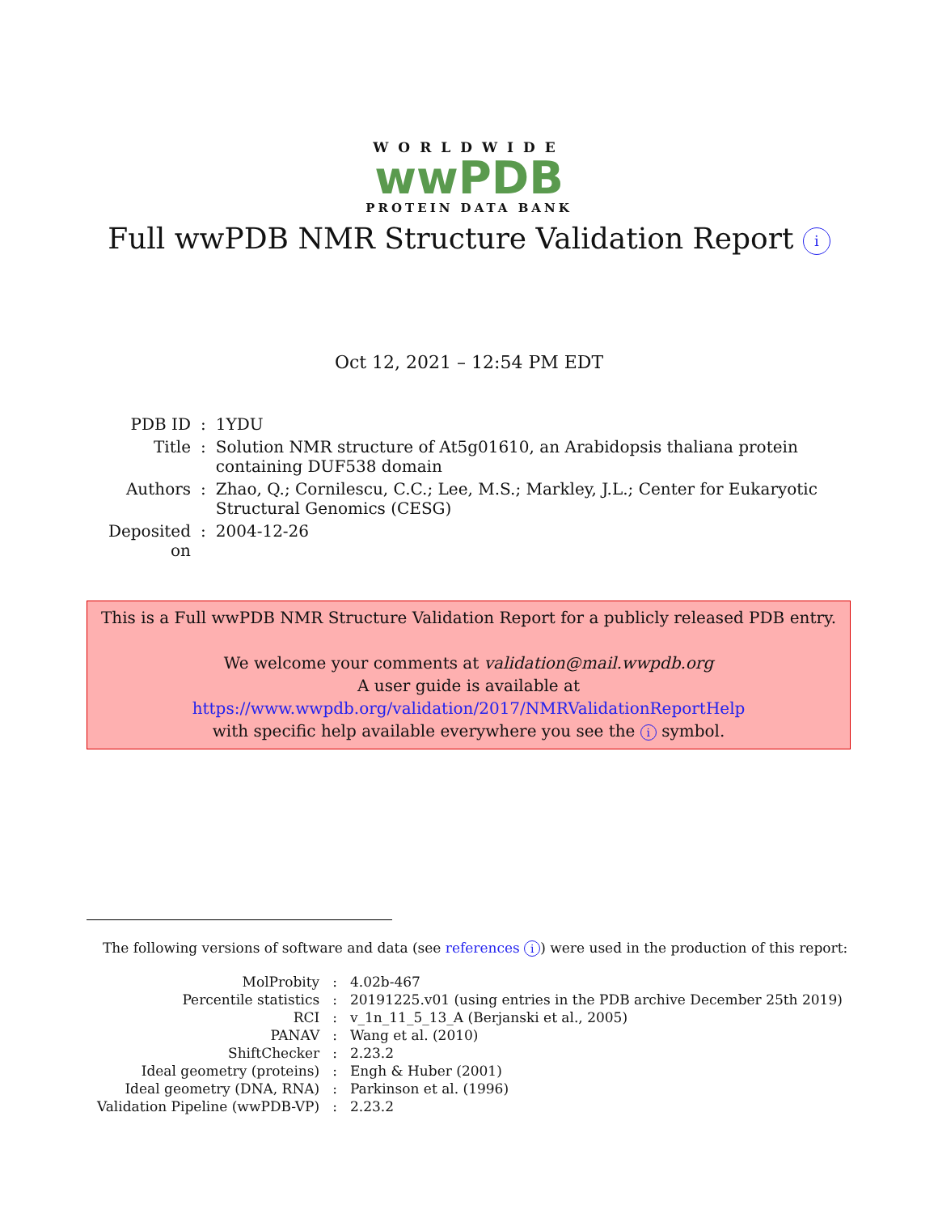WORLDWIDE
wwPDB
PROTEIN DATA BANK
Full wwPDB NMR Structure Validation Report i
Oct 12, 2021 – 12:54 PM EDT
| PDB ID | : | 1YDU |
| Title | : | Solution NMR structure of At5g01610, an Arabidopsis thaliana protein containing DUF538 domain |
| Authors | : | Zhao, Q.; Cornilescu, C.C.; Lee, M.S.; Markley, J.L.; Center for Eukaryotic Structural Genomics (CESG) |
| Deposited on | : | 2004-12-26 |
This is a Full wwPDB NMR Structure Validation Report for a publicly released PDB entry.
We welcome your comments at validation@mail.wwpdb.org
A user guide is available at
https://www.wwpdb.org/validation/2017/NMRValidationReportHelp
with specific help available everywhere you see the i symbol.
The following versions of software and data (see references i) were used in the production of this report:
| MolProbity | : | 4.02b-467 |
| Percentile statistics | : | 20191225.v01 (using entries in the PDB archive December 25th 2019) |
| RCI | : | v_1n_11_5_13_A (Berjanski et al., 2005) |
| PANAV | : | Wang et al. (2010) |
| ShiftChecker | : | 2.23.2 |
| Ideal geometry (proteins) | : | Engh & Huber (2001) |
| Ideal geometry (DNA, RNA) | : | Parkinson et al. (1996) |
| Validation Pipeline (wwPDB-VP) | : | 2.23.2 |